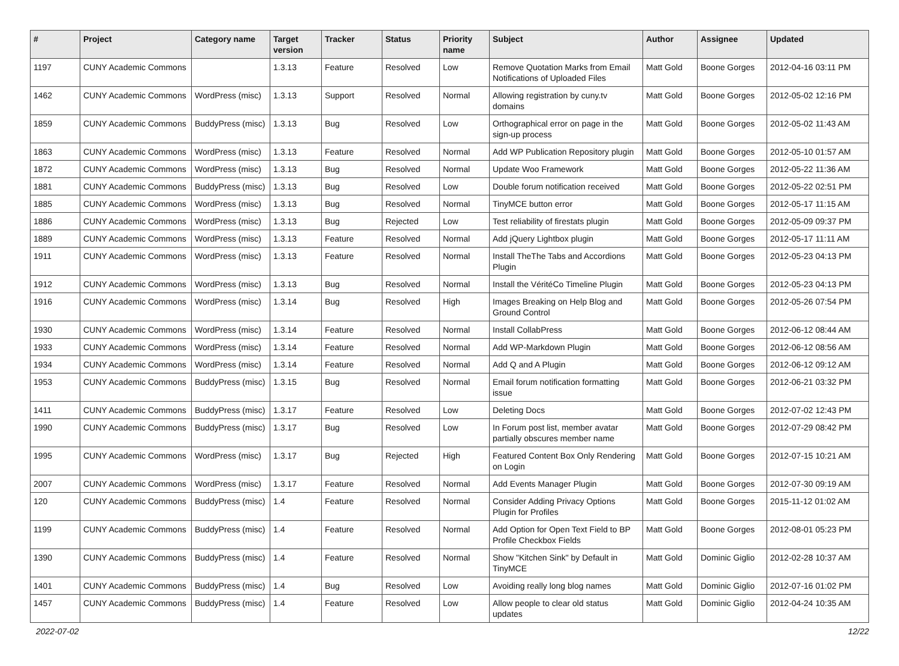| # | Project | Category name | Target version | Tracker | Status | Priority name | Subject | Author | Assignee | Updated |
| --- | --- | --- | --- | --- | --- | --- | --- | --- | --- | --- |
| 1197 | CUNY Academic Commons | | 1.3.13 | Feature | Resolved | Low | Remove Quotation Marks from Email Notifications of Uploaded Files | Matt Gold | Boone Gorges | 2012-04-16 03:11 PM |
| 1462 | CUNY Academic Commons | WordPress (misc) | 1.3.13 | Support | Resolved | Normal | Allowing registration by cuny.tv domains | Matt Gold | Boone Gorges | 2012-05-02 12:16 PM |
| 1859 | CUNY Academic Commons | BuddyPress (misc) | 1.3.13 | Bug | Resolved | Low | Orthographical error on page in the sign-up process | Matt Gold | Boone Gorges | 2012-05-02 11:43 AM |
| 1863 | CUNY Academic Commons | WordPress (misc) | 1.3.13 | Feature | Resolved | Normal | Add WP Publication Repository plugin | Matt Gold | Boone Gorges | 2012-05-10 01:57 AM |
| 1872 | CUNY Academic Commons | WordPress (misc) | 1.3.13 | Bug | Resolved | Normal | Update Woo Framework | Matt Gold | Boone Gorges | 2012-05-22 11:36 AM |
| 1881 | CUNY Academic Commons | BuddyPress (misc) | 1.3.13 | Bug | Resolved | Low | Double forum notification received | Matt Gold | Boone Gorges | 2012-05-22 02:51 PM |
| 1885 | CUNY Academic Commons | WordPress (misc) | 1.3.13 | Bug | Resolved | Normal | TinyMCE button error | Matt Gold | Boone Gorges | 2012-05-17 11:15 AM |
| 1886 | CUNY Academic Commons | WordPress (misc) | 1.3.13 | Bug | Rejected | Low | Test reliability of firestats plugin | Matt Gold | Boone Gorges | 2012-05-09 09:37 PM |
| 1889 | CUNY Academic Commons | WordPress (misc) | 1.3.13 | Feature | Resolved | Normal | Add jQuery Lightbox plugin | Matt Gold | Boone Gorges | 2012-05-17 11:11 AM |
| 1911 | CUNY Academic Commons | WordPress (misc) | 1.3.13 | Feature | Resolved | Normal | Install TheThe Tabs and Accordions Plugin | Matt Gold | Boone Gorges | 2012-05-23 04:13 PM |
| 1912 | CUNY Academic Commons | WordPress (misc) | 1.3.13 | Bug | Resolved | Normal | Install the VéritéCo Timeline Plugin | Matt Gold | Boone Gorges | 2012-05-23 04:13 PM |
| 1916 | CUNY Academic Commons | WordPress (misc) | 1.3.14 | Bug | Resolved | High | Images Breaking on Help Blog and Ground Control | Matt Gold | Boone Gorges | 2012-05-26 07:54 PM |
| 1930 | CUNY Academic Commons | WordPress (misc) | 1.3.14 | Feature | Resolved | Normal | Install CollabPress | Matt Gold | Boone Gorges | 2012-06-12 08:44 AM |
| 1933 | CUNY Academic Commons | WordPress (misc) | 1.3.14 | Feature | Resolved | Normal | Add WP-Markdown Plugin | Matt Gold | Boone Gorges | 2012-06-12 08:56 AM |
| 1934 | CUNY Academic Commons | WordPress (misc) | 1.3.14 | Feature | Resolved | Normal | Add Q and A Plugin | Matt Gold | Boone Gorges | 2012-06-12 09:12 AM |
| 1953 | CUNY Academic Commons | BuddyPress (misc) | 1.3.15 | Bug | Resolved | Normal | Email forum notification formatting issue | Matt Gold | Boone Gorges | 2012-06-21 03:32 PM |
| 1411 | CUNY Academic Commons | BuddyPress (misc) | 1.3.17 | Feature | Resolved | Low | Deleting Docs | Matt Gold | Boone Gorges | 2012-07-02 12:43 PM |
| 1990 | CUNY Academic Commons | BuddyPress (misc) | 1.3.17 | Bug | Resolved | Low | In Forum post list, member avatar partially obscures member name | Matt Gold | Boone Gorges | 2012-07-29 08:42 PM |
| 1995 | CUNY Academic Commons | WordPress (misc) | 1.3.17 | Bug | Rejected | High | Featured Content Box Only Rendering on Login | Matt Gold | Boone Gorges | 2012-07-15 10:21 AM |
| 2007 | CUNY Academic Commons | WordPress (misc) | 1.3.17 | Feature | Resolved | Normal | Add Events Manager Plugin | Matt Gold | Boone Gorges | 2012-07-30 09:19 AM |
| 120 | CUNY Academic Commons | BuddyPress (misc) | 1.4 | Feature | Resolved | Normal | Consider Adding Privacy Options Plugin for Profiles | Matt Gold | Boone Gorges | 2015-11-12 01:02 AM |
| 1199 | CUNY Academic Commons | BuddyPress (misc) | 1.4 | Feature | Resolved | Normal | Add Option for Open Text Field to BP Profile Checkbox Fields | Matt Gold | Boone Gorges | 2012-08-01 05:23 PM |
| 1390 | CUNY Academic Commons | BuddyPress (misc) | 1.4 | Feature | Resolved | Normal | Show "Kitchen Sink" by Default in TinyMCE | Matt Gold | Dominic Giglio | 2012-02-28 10:37 AM |
| 1401 | CUNY Academic Commons | BuddyPress (misc) | 1.4 | Bug | Resolved | Low | Avoiding really long blog names | Matt Gold | Dominic Giglio | 2012-07-16 01:02 PM |
| 1457 | CUNY Academic Commons | BuddyPress (misc) | 1.4 | Feature | Resolved | Low | Allow people to clear old status updates | Matt Gold | Dominic Giglio | 2012-04-24 10:35 AM |
2022-07-02 12/22